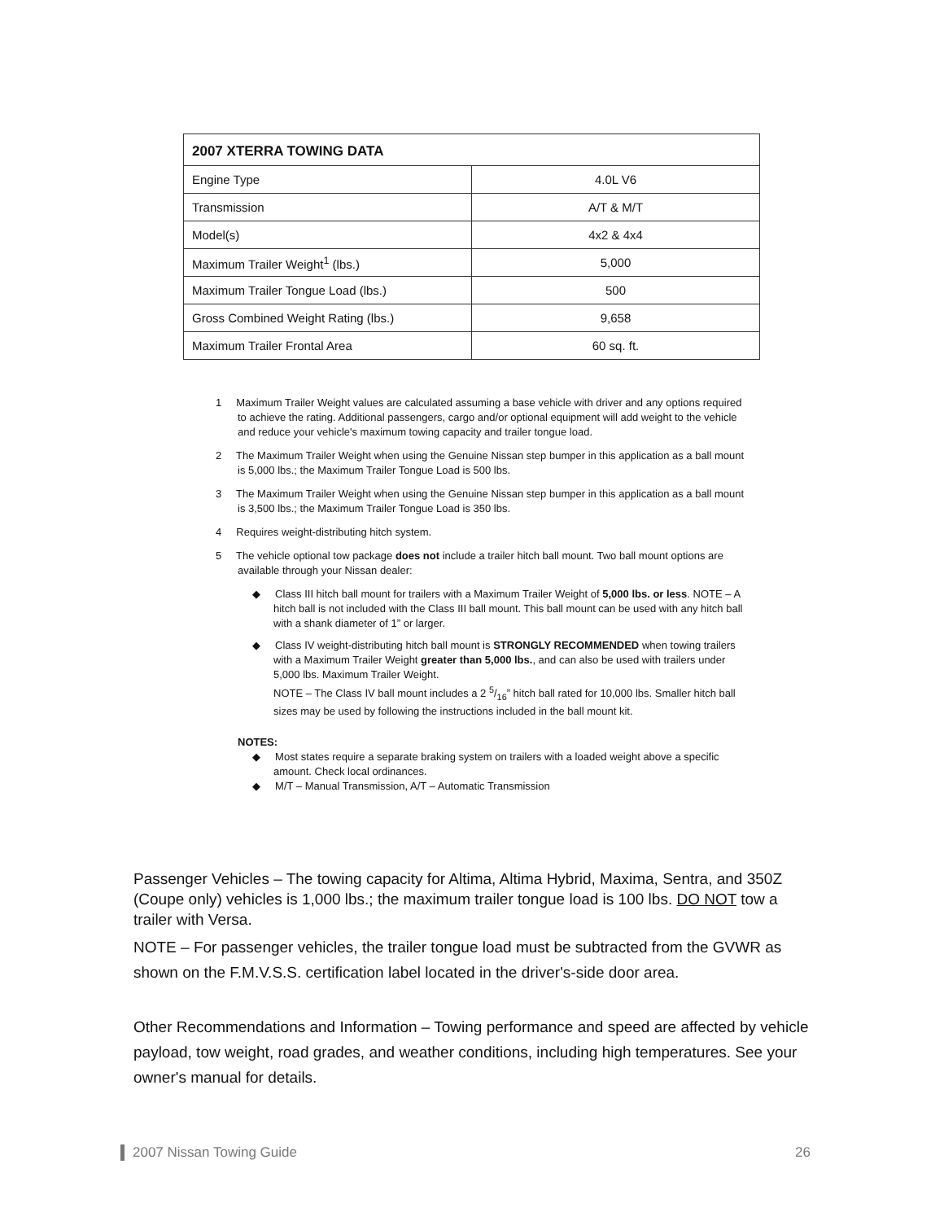| 2007 XTERRA TOWING DATA | |
| --- | --- |
| Engine Type | 4.0L V6 |
| Transmission | A/T & M/T |
| Model(s) | 4x2 & 4x4 |
| Maximum Trailer Weight<sup>1</sup> (lbs.) | 5,000 |
| Maximum Trailer Tongue Load (lbs.) | 500 |
| Gross Combined Weight Rating (lbs.) | 9,658 |
| Maximum Trailer Frontal Area | 60 sq. ft. |
1 Maximum Trailer Weight values are calculated assuming a base vehicle with driver and any options required to achieve the rating. Additional passengers, cargo and/or optional equipment will add weight to the vehicle and reduce your vehicle's maximum towing capacity and trailer tongue load.
2 The Maximum Trailer Weight when using the Genuine Nissan step bumper in this application as a ball mount is 5,000 lbs.; the Maximum Trailer Tongue Load is 500 lbs.
3 The Maximum Trailer Weight when using the Genuine Nissan step bumper in this application as a ball mount is 3,500 lbs.; the Maximum Trailer Tongue Load is 350 lbs.
4 Requires weight-distributing hitch system.
5 The vehicle optional tow package does not include a trailer hitch ball mount. Two ball mount options are available through your Nissan dealer:
◆ Class III hitch ball mount for trailers with a Maximum Trailer Weight of 5,000 lbs. or less. NOTE – A hitch ball is not included with the Class III ball mount. This ball mount can be used with any hitch ball with a shank diameter of 1” or larger.
◆ Class IV weight-distributing hitch ball mount is STRONGLY RECOMMENDED when towing trailers with a Maximum Trailer Weight greater than 5,000 lbs., and can also be used with trailers under 5,000 lbs. Maximum Trailer Weight.
NOTE – The Class IV ball mount includes a 2 5/16” hitch ball rated for 10,000 lbs. Smaller hitch ball sizes may be used by following the instructions included in the ball mount kit.
NOTES:
◆ Most states require a separate braking system on trailers with a loaded weight above a specific amount. Check local ordinances.
◆ M/T – Manual Transmission, A/T – Automatic Transmission
Passenger Vehicles – The towing capacity for Altima, Altima Hybrid, Maxima, Sentra, and 350Z (Coupe only) vehicles is 1,000 lbs.; the maximum trailer tongue load is 100 lbs. DO NOT tow a trailer with Versa.
NOTE – For passenger vehicles, the trailer tongue load must be subtracted from the GVWR as shown on the F.M.V.S.S. certification label located in the driver's-side door area.
Other Recommendations and Information – Towing performance and speed are affected by vehicle payload, tow weight, road grades, and weather conditions, including high temperatures. See your owner's manual for details.
2007 Nissan Towing Guide 26